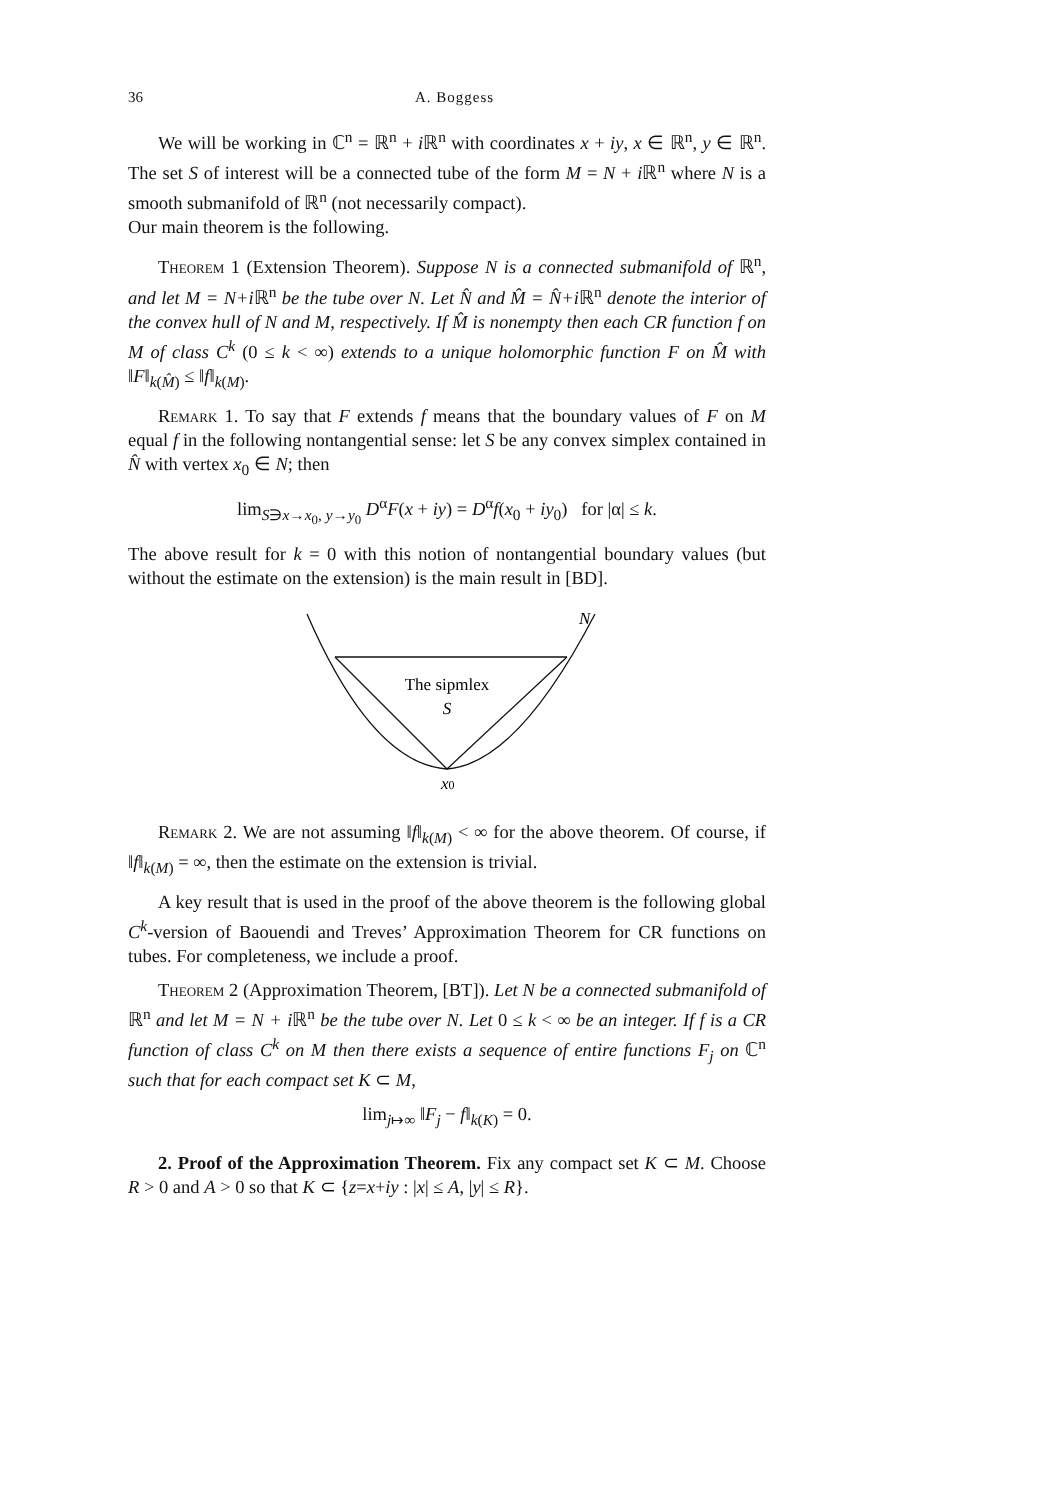36 A. Boggess
We will be working in ℂ<sup>n</sup> = ℝ<sup>n</sup> + i ℝ<sup>n</sup> with coordinates x + iy, x ∈ ℝ<sup>n</sup>, y ∈ ℝ<sup>n</sup>. The set S of interest will be a connected tube of the form M = N + i ℝ<sup>n</sup> where N is a smooth submanifold of ℝ<sup>n</sup> (not necessarily compact).
Our main theorem is the following.
Theorem 1 (Extension Theorem). Suppose N is a connected submanifold of ℝ<sup>n</sup>, and let M = N+i ℝ<sup>n</sup> be the tube over N. Let N̂ and M̂ = N̂+i ℝ<sup>n</sup> denote the interior of the convex hull of N and M, respectively. If M̂ is nonempty then each CR function f on M of class C<sup>k</sup> (0 ≤ k < ∞) extends to a unique holomorphic function F on M̂ with ‖F‖<sub>k(M̂)</sub> ≤ ‖f‖<sub>k(M)</sub>.
Remark 1. To say that F extends f means that the boundary values of F on M equal f in the following nontangential sense: let S be any convex simplex contained in N̂ with vertex x<sub>0</sub> ∈ N; then
lim<sub>S∋x→x<sub>0</sub>, y→y<sub>0</sub></sub> D<sup>α</sup>F(x + iy) = D<sup>α</sup>f(x<sub>0</sub> + iy<sub>0</sub>) for |α| ≤ k.
The above result for k = 0 with this notion of nontangential boundary values (but without the estimate on the extension) is the main result in [BD].
N
The sipmlex
S
x0
Remark 2. We are not assuming ‖f‖<sub>k(M)</sub> < ∞ for the above theorem. Of course, if ‖f‖<sub>k(M)</sub> = ∞, then the estimate on the extension is trivial.
A key result that is used in the proof of the above theorem is the following global C<sup>k</sup>-version of Baouendi and Treves’ Approximation Theorem for CR functions on tubes. For completeness, we include a proof.
Theorem 2 (Approximation Theorem, [BT]). Let N be a connected submanifold of ℝ<sup>n</sup> and let M = N + i ℝ<sup>n</sup> be the tube over N. Let 0 ≤ k < ∞ be an integer. If f is a CR function of class C<sup>k</sup> on M then there exists a sequence of entire functions F<sub>j</sub> on ℂ<sup>n</sup> such that for each compact set K ⊂ M,
lim<sub>j↦∞</sub> ‖F<sub>j</sub> − f‖<sub>k(K)</sub> = 0.
2. Proof of the Approximation Theorem. Fix any compact set K ⊂ M. Choose R > 0 and A > 0 so that K ⊂ {z=x+iy : |x| ≤ A, |y| ≤ R}.